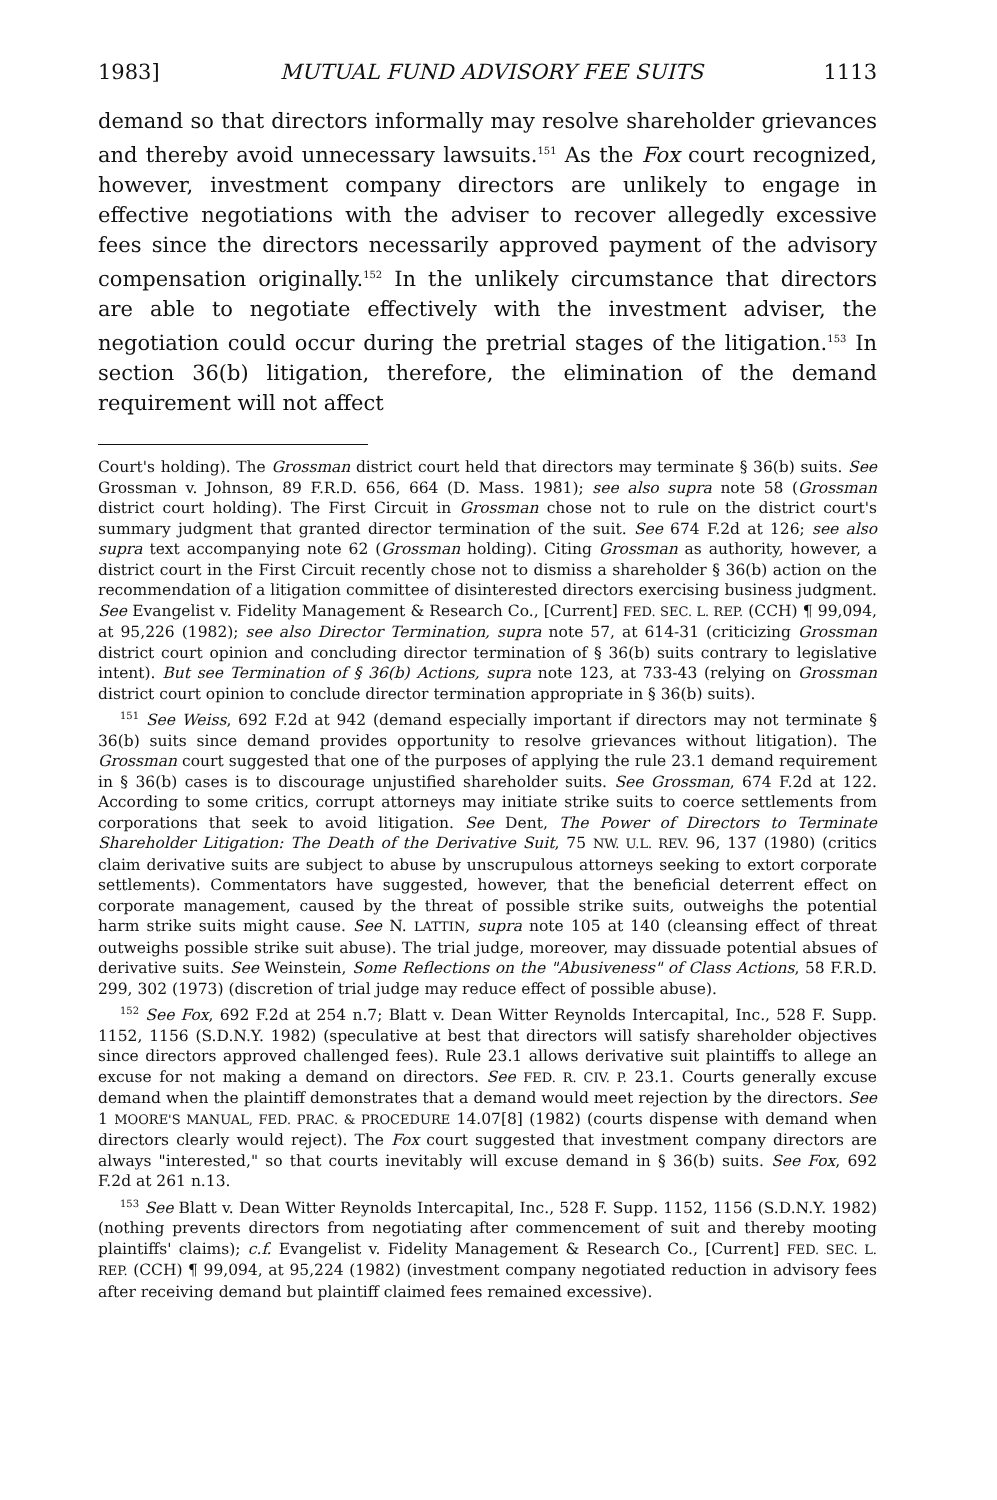1983] MUTUAL FUND ADVISORY FEE SUITS 1113
demand so that directors informally may resolve shareholder grievances and thereby avoid unnecessary lawsuits.<sup>151</sup> As the Fox court recognized, however, investment company directors are unlikely to engage in effective negotiations with the adviser to recover allegedly excessive fees since the directors necessarily approved payment of the advisory compensation originally.<sup>152</sup> In the unlikely circumstance that directors are able to negotiate effectively with the investment adviser, the negotiation could occur during the pretrial stages of the litigation.<sup>153</sup> In section 36(b) litigation, therefore, the elimination of the demand requirement will not affect
Court's holding). The Grossman district court held that directors may terminate § 36(b) suits. See Grossman v. Johnson, 89 F.R.D. 656, 664 (D. Mass. 1981); see also supra note 58 (Grossman district court holding). The First Circuit in Grossman chose not to rule on the district court's summary judgment that granted director termination of the suit. See 674 F.2d at 126; see also supra text accompanying note 62 (Grossman holding). Citing Grossman as authority, however, a district court in the First Circuit recently chose not to dismiss a shareholder § 36(b) action on the recommendation of a litigation committee of disinterested directors exercising business judgment. See Evangelist v. Fidelity Management & Research Co., [Current] FED. SEC. L. REP. (CCH) ¶ 99,094, at 95,226 (1982); see also Director Termination, supra note 57, at 614-31 (criticizing Grossman district court opinion and concluding director termination of § 36(b) suits contrary to legislative intent). But see Termination of § 36(b) Actions, supra note 123, at 733-43 (relying on Grossman district court opinion to conclude director termination appropriate in § 36(b) suits).
<sup>151</sup> See Weiss, 692 F.2d at 942 (demand especially important if directors may not terminate § 36(b) suits since demand provides opportunity to resolve grievances without litigation). The Grossman court suggested that one of the purposes of applying the rule 23.1 demand requirement in § 36(b) cases is to discourage unjustified shareholder suits. See Grossman, 674 F.2d at 122. According to some critics, corrupt attorneys may initiate strike suits to coerce settlements from corporations that seek to avoid litigation. See Dent, The Power of Directors to Terminate Shareholder Litigation: The Death of the Derivative Suit, 75 NW. U.L. REV. 96, 137 (1980) (critics claim derivative suits are subject to abuse by unscrupulous attorneys seeking to extort corporate settlements). Commentators have suggested, however, that the beneficial deterrent effect on corporate management, caused by the threat of possible strike suits, outweighs the potential harm strike suits might cause. See N. LATTIN, supra note 105 at 140 (cleansing effect of threat outweighs possible strike suit abuse). The trial judge, moreover, may dissuade potential absues of derivative suits. See Weinstein, Some Reflections on the "Abusiveness" of Class Actions, 58 F.R.D. 299, 302 (1973) (discretion of trial judge may reduce effect of possible abuse).
<sup>152</sup> See Fox, 692 F.2d at 254 n.7; Blatt v. Dean Witter Reynolds Intercapital, Inc., 528 F. Supp. 1152, 1156 (S.D.N.Y. 1982) (speculative at best that directors will satisfy shareholder objectives since directors approved challenged fees). Rule 23.1 allows derivative suit plaintiffs to allege an excuse for not making a demand on directors. See FED. R. CIV. P. 23.1. Courts generally excuse demand when the plaintiff demonstrates that a demand would meet rejection by the directors. See 1 MOORE'S MANUAL, FED. PRAC. & PROCEDURE 14.07[8] (1982) (courts dispense with demand when directors clearly would reject). The Fox court suggested that investment company directors are always "interested," so that courts inevitably will excuse demand in § 36(b) suits. See Fox, 692 F.2d at 261 n.13.
<sup>153</sup> See Blatt v. Dean Witter Reynolds Intercapital, Inc., 528 F. Supp. 1152, 1156 (S.D.N.Y. 1982) (nothing prevents directors from negotiating after commencement of suit and thereby mooting plaintiffs' claims); c.f. Evangelist v. Fidelity Management & Research Co., [Current] FED. SEC. L. REP. (CCH) ¶ 99,094, at 95,224 (1982) (investment company negotiated reduction in advisory fees after receiving demand but plaintiff claimed fees remained excessive).